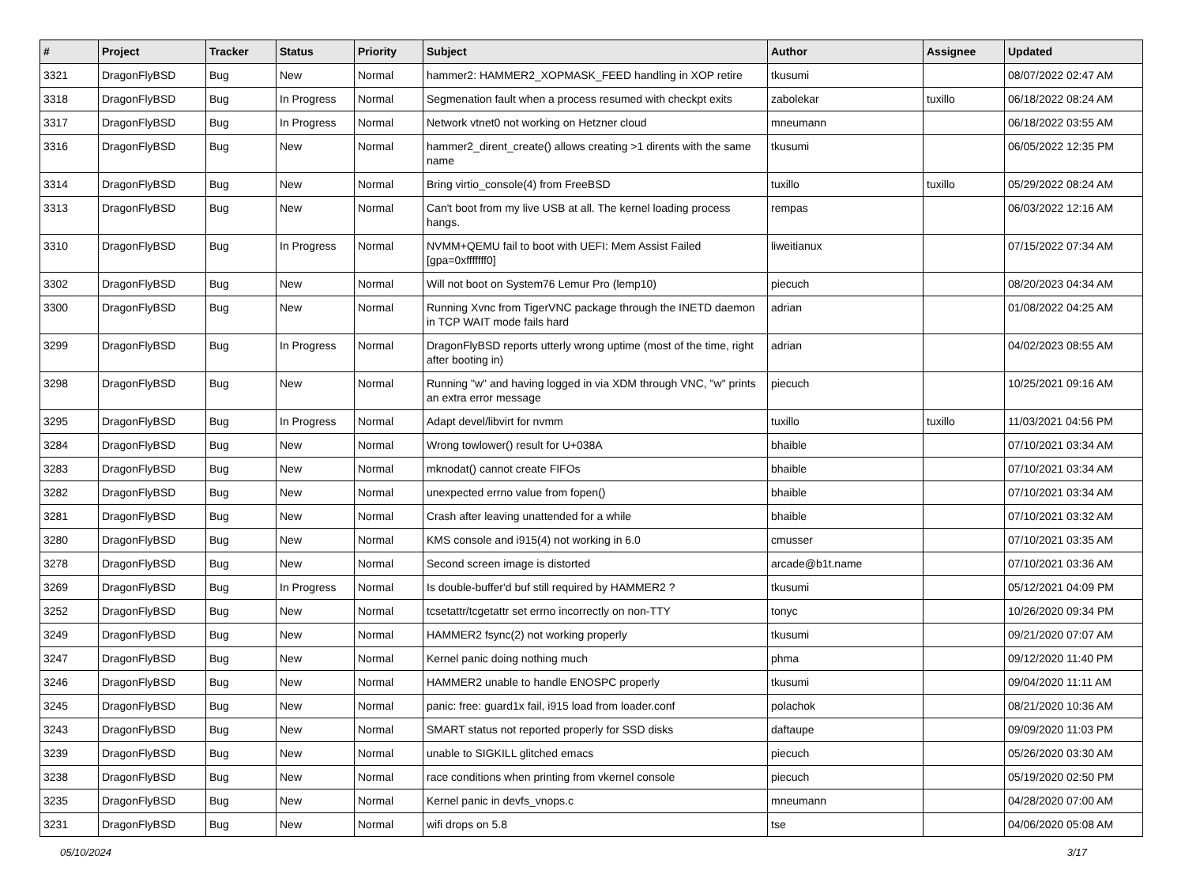| # | Project | Tracker | Status | Priority | Subject | Author | Assignee | Updated |
| --- | --- | --- | --- | --- | --- | --- | --- | --- |
| 3321 | DragonFlyBSD | Bug | New | Normal | hammer2: HAMMER2_XOPMASK_FEED handling in XOP retire | tkusumi | | 08/07/2022 02:47 AM |
| 3318 | DragonFlyBSD | Bug | In Progress | Normal | Segmenation fault when a process resumed with checkpt exits | zabolekar | tuxillo | 06/18/2022 08:24 AM |
| 3317 | DragonFlyBSD | Bug | In Progress | Normal | Network vtnet0 not working on Hetzner cloud | mneumann | | 06/18/2022 03:55 AM |
| 3316 | DragonFlyBSD | Bug | New | Normal | hammer2_dirent_create() allows creating >1 dirents with the same name | tkusumi | | 06/05/2022 12:35 PM |
| 3314 | DragonFlyBSD | Bug | New | Normal | Bring virtio_console(4) from FreeBSD | tuxillo | tuxillo | 05/29/2022 08:24 AM |
| 3313 | DragonFlyBSD | Bug | New | Normal | Can't boot from my live USB at all. The kernel loading process hangs. | rempas | | 06/03/2022 12:16 AM |
| 3310 | DragonFlyBSD | Bug | In Progress | Normal | NVMM+QEMU fail to boot with UEFI: Mem Assist Failed [gpa=0xfffffff0] | liweitianux | | 07/15/2022 07:34 AM |
| 3302 | DragonFlyBSD | Bug | New | Normal | Will not boot on System76 Lemur Pro (lemp10) | piecuch | | 08/20/2023 04:34 AM |
| 3300 | DragonFlyBSD | Bug | New | Normal | Running Xvnc from TigerVNC package through the INETD daemon in TCP WAIT mode fails hard | adrian | | 01/08/2022 04:25 AM |
| 3299 | DragonFlyBSD | Bug | In Progress | Normal | DragonFlyBSD reports utterly wrong uptime (most of the time, right after booting in) | adrian | | 04/02/2023 08:55 AM |
| 3298 | DragonFlyBSD | Bug | New | Normal | Running "w" and having logged in via XDM through VNC, "w" prints an extra error message | piecuch | | 10/25/2021 09:16 AM |
| 3295 | DragonFlyBSD | Bug | In Progress | Normal | Adapt devel/libvirt for nvmm | tuxillo | tuxillo | 11/03/2021 04:56 PM |
| 3284 | DragonFlyBSD | Bug | New | Normal | Wrong towlower() result for U+038A | bhaible | | 07/10/2021 03:34 AM |
| 3283 | DragonFlyBSD | Bug | New | Normal | mknodat() cannot create FIFOs | bhaible | | 07/10/2021 03:34 AM |
| 3282 | DragonFlyBSD | Bug | New | Normal | unexpected errno value from fopen() | bhaible | | 07/10/2021 03:34 AM |
| 3281 | DragonFlyBSD | Bug | New | Normal | Crash after leaving unattended for a while | bhaible | | 07/10/2021 03:32 AM |
| 3280 | DragonFlyBSD | Bug | New | Normal | KMS console and i915(4) not working in 6.0 | cmusser | | 07/10/2021 03:35 AM |
| 3278 | DragonFlyBSD | Bug | New | Normal | Second screen image is distorted | arcade@b1t.name | | 07/10/2021 03:36 AM |
| 3269 | DragonFlyBSD | Bug | In Progress | Normal | Is double-buffer'd buf still required by HAMMER2 ? | tkusumi | | 05/12/2021 04:09 PM |
| 3252 | DragonFlyBSD | Bug | New | Normal | tcsetattr/tcgetattr set errno incorrectly on non-TTY | tonyc | | 10/26/2020 09:34 PM |
| 3249 | DragonFlyBSD | Bug | New | Normal | HAMMER2 fsync(2) not working properly | tkusumi | | 09/21/2020 07:07 AM |
| 3247 | DragonFlyBSD | Bug | New | Normal | Kernel panic doing nothing much | phma | | 09/12/2020 11:40 PM |
| 3246 | DragonFlyBSD | Bug | New | Normal | HAMMER2 unable to handle ENOSPC properly | tkusumi | | 09/04/2020 11:11 AM |
| 3245 | DragonFlyBSD | Bug | New | Normal | panic: free: guard1x fail, i915 load from loader.conf | polachok | | 08/21/2020 10:36 AM |
| 3243 | DragonFlyBSD | Bug | New | Normal | SMART status not reported properly for SSD disks | daftaupe | | 09/09/2020 11:03 PM |
| 3239 | DragonFlyBSD | Bug | New | Normal | unable to SIGKILL glitched emacs | piecuch | | 05/26/2020 03:30 AM |
| 3238 | DragonFlyBSD | Bug | New | Normal | race conditions when printing from vkernel console | piecuch | | 05/19/2020 02:50 PM |
| 3235 | DragonFlyBSD | Bug | New | Normal | Kernel panic in devfs_vnops.c | mneumann | | 04/28/2020 07:00 AM |
| 3231 | DragonFlyBSD | Bug | New | Normal | wifi drops on 5.8 | tse | | 04/06/2020 05:08 AM |
05/10/2024 3/17